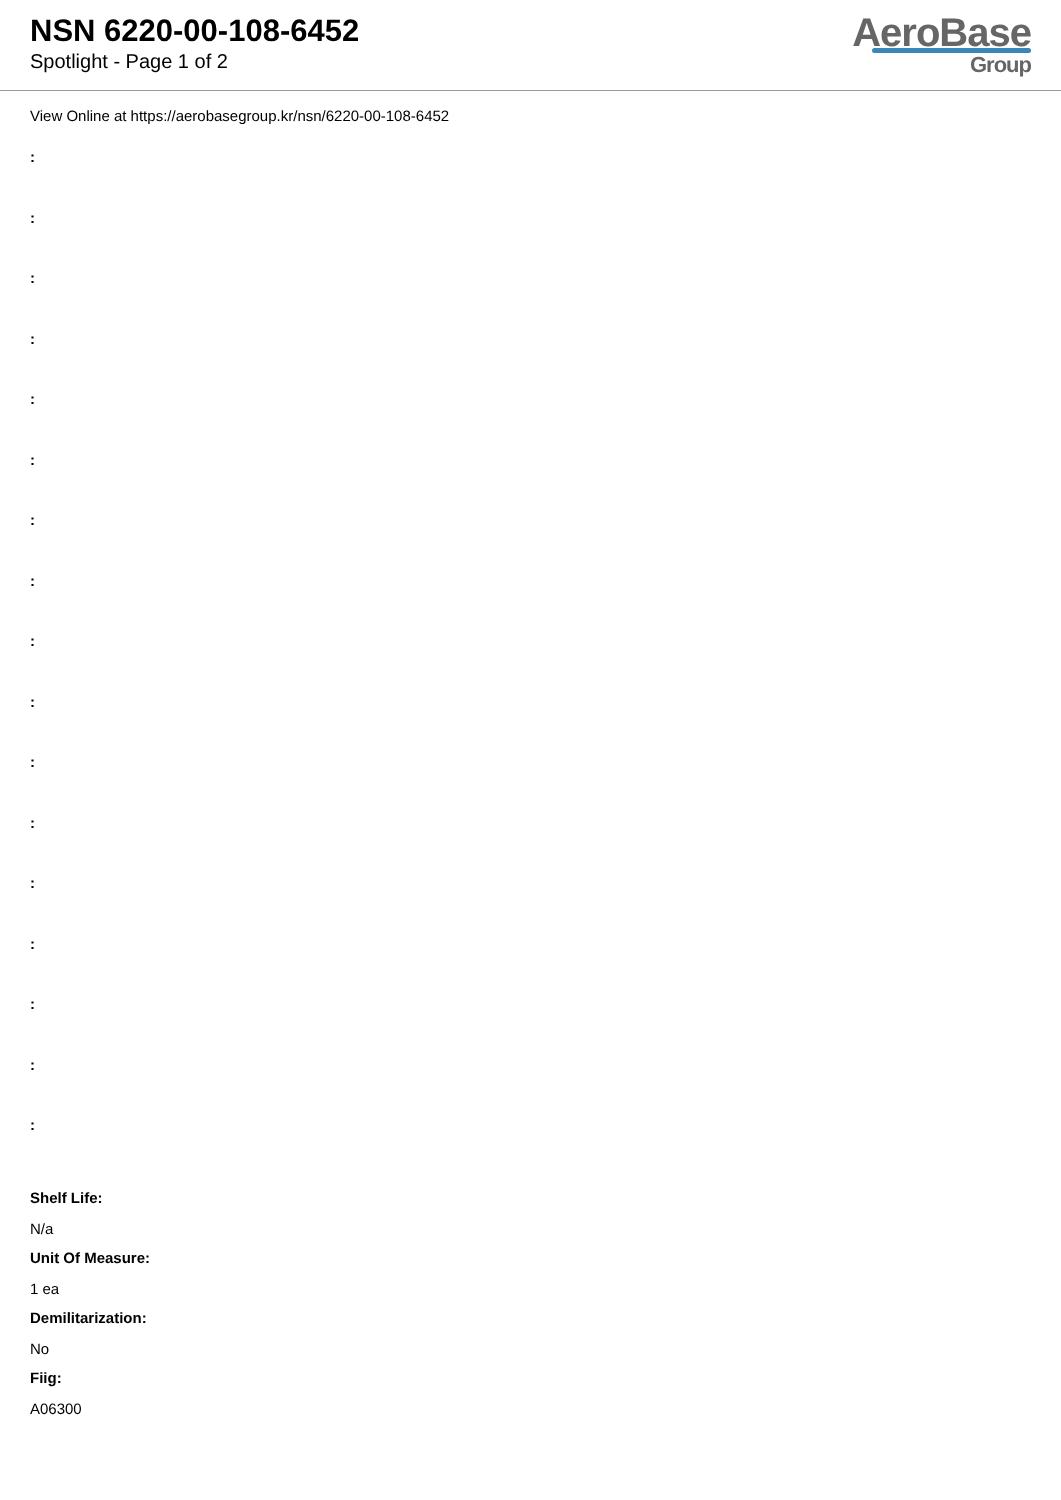NSN 6220-00-108-6452
Spotlight - Page 1 of 2
AeroBase
Group
View Online at https://aerobasegroup.kr/nsn/6220-00-108-6452
:
:
:
:
:
:
:
:
:
:
:
:
:
:
:
:
:
Shelf Life:
N/a
Unit Of Measure:
1 ea
Demilitarization:
No
Fiig:
A06300